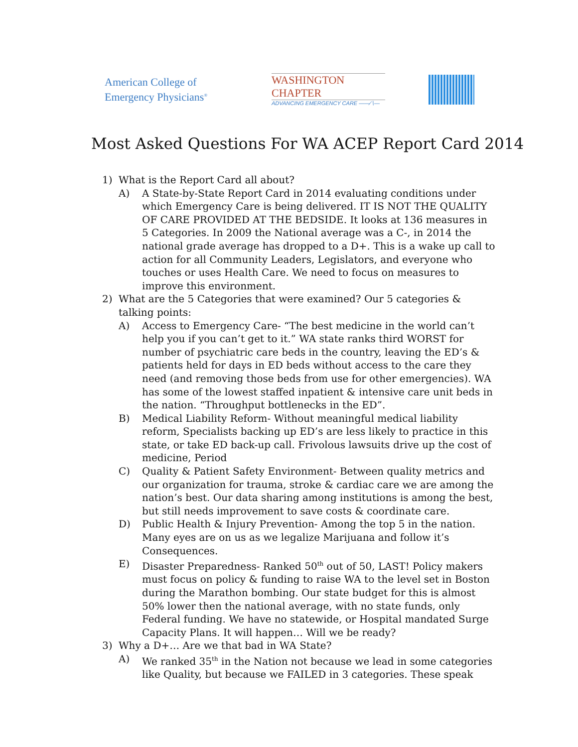American College of
Emergency Physicians<sup>®</sup>
WASHINGTON CHAPTER
ADVANCING EMERGENCY CARE ——∕∖—
Most Asked Questions For WA ACEP Report Card 2014
1) What is the Report Card all about?
A) A State-by-State Report Card in 2014 evaluating conditions under which Emergency Care is being delivered. IT IS NOT THE QUALITY OF CARE PROVIDED AT THE BEDSIDE. It looks at 136 measures in 5 Categories. In 2009 the National average was a C-, in 2014 the national grade average has dropped to a D+. This is a wake up call to action for all Community Leaders, Legislators, and everyone who touches or uses Health Care. We need to focus on measures to improve this environment.
2) What are the 5 Categories that were examined? Our 5 categories & talking points:
A) Access to Emergency Care- “The best medicine in the world can’t help you if you can’t get to it.” WA state ranks third WORST for number of psychiatric care beds in the country, leaving the ED’s & patients held for days in ED beds without access to the care they need (and removing those beds from use for other emergencies). WA has some of the lowest staffed inpatient & intensive care unit beds in the nation. “Throughput bottlenecks in the ED”.
B) Medical Liability Reform- Without meaningful medical liability reform, Specialists backing up ED’s are less likely to practice in this state, or take ED back-up call. Frivolous lawsuits drive up the cost of medicine, Period
C) Quality & Patient Safety Environment- Between quality metrics and our organization for trauma, stroke & cardiac care we are among the nation’s best. Our data sharing among institutions is among the best, but still needs improvement to save costs & coordinate care.
D) Public Health & Injury Prevention- Among the top 5 in the nation. Many eyes are on us as we legalize Marijuana and follow it’s Consequences.
E) Disaster Preparedness- Ranked 50<sup>th</sup> out of 50, LAST! Policy makers must focus on policy & funding to raise WA to the level set in Boston during the Marathon bombing. Our state budget for this is almost 50% lower then the national average, with no state funds, only Federal funding. We have no statewide, or Hospital mandated Surge Capacity Plans. It will happen… Will we be ready?
3) Why a D+… Are we that bad in WA State?
A) We ranked 35<sup>th</sup> in the Nation not because we lead in some categories like Quality, but because we FAILED in 3 categories. These speak